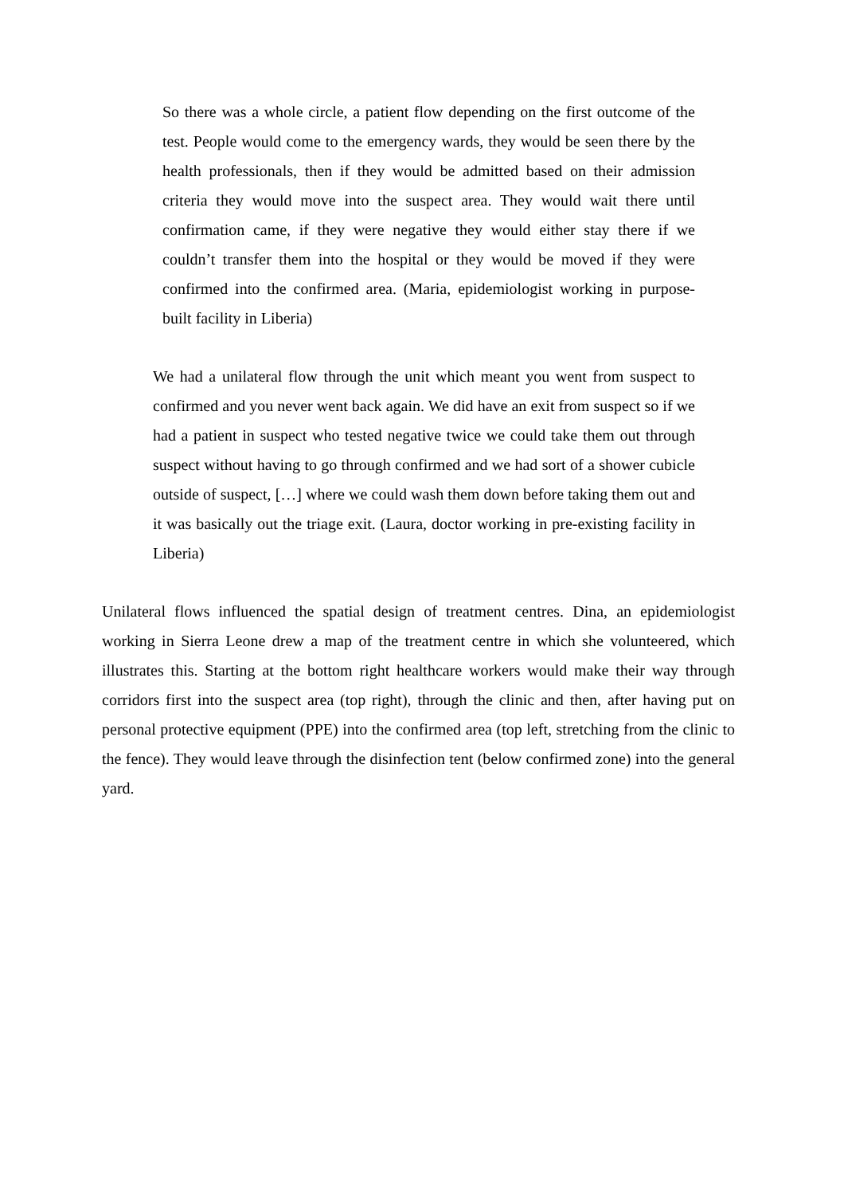So there was a whole circle, a patient flow depending on the first outcome of the test. People would come to the emergency wards, they would be seen there by the health professionals, then if they would be admitted based on their admission criteria they would move into the suspect area. They would wait there until confirmation came, if they were negative they would either stay there if we couldn’t transfer them into the hospital or they would be moved if they were confirmed into the confirmed area. (Maria, epidemiologist working in purpose-built facility in Liberia)
We had a unilateral flow through the unit which meant you went from suspect to confirmed and you never went back again. We did have an exit from suspect so if we had a patient in suspect who tested negative twice we could take them out through suspect without having to go through confirmed and we had sort of a shower cubicle outside of suspect, […] where we could wash them down before taking them out and it was basically out the triage exit. (Laura, doctor working in pre-existing facility in Liberia)
Unilateral flows influenced the spatial design of treatment centres. Dina, an epidemiologist working in Sierra Leone drew a map of the treatment centre in which she volunteered, which illustrates this. Starting at the bottom right healthcare workers would make their way through corridors first into the suspect area (top right), through the clinic and then, after having put on personal protective equipment (PPE) into the confirmed area (top left, stretching from the clinic to the fence). They would leave through the disinfection tent (below confirmed zone) into the general yard.